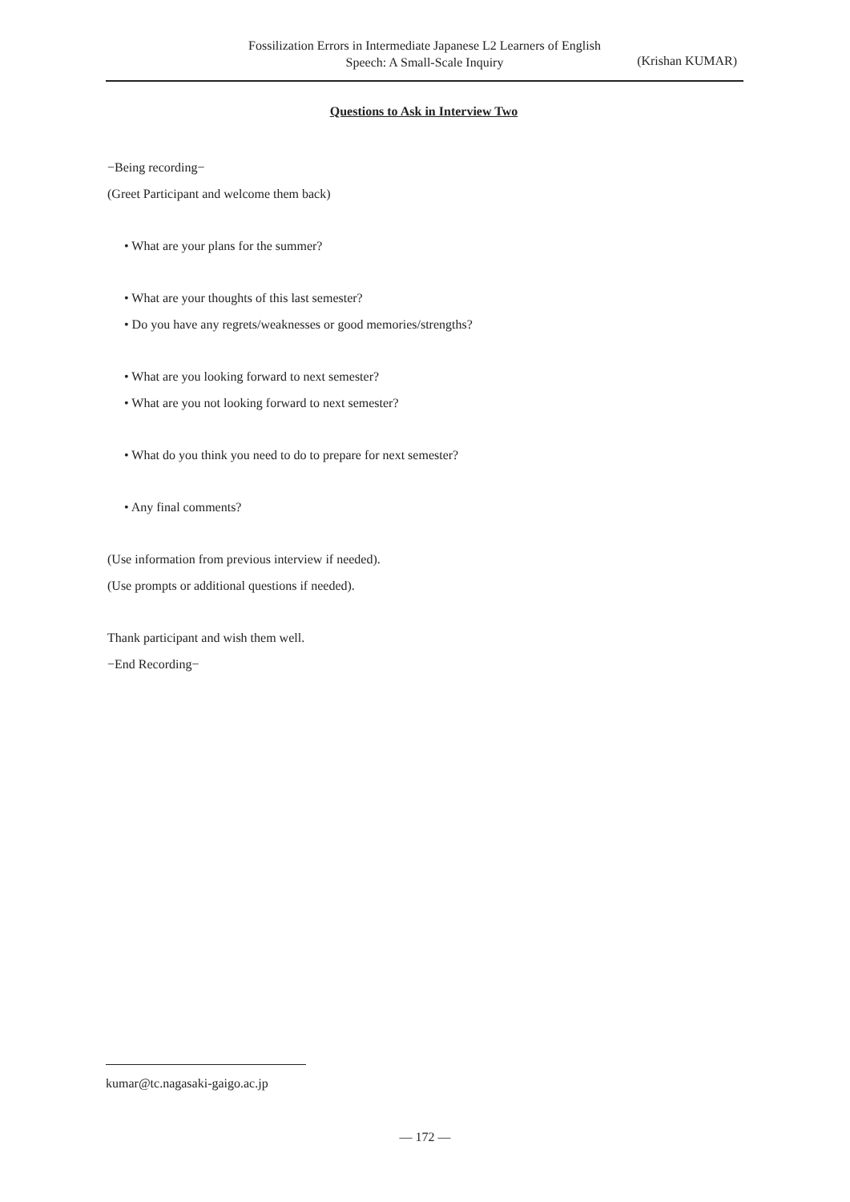Fossilization Errors in Intermediate Japanese L2 Learners of English Speech: A Small-Scale Inquiry
(Krishan KUMAR)
Questions to Ask in Interview Two
−Being recording−
(Greet Participant and welcome them back)
• What are your plans for the summer?
• What are your thoughts of this last semester?
• Do you have any regrets/weaknesses or good memories/strengths?
• What are you looking forward to next semester?
• What are you not looking forward to next semester?
• What do you think you need to do to prepare for next semester?
• Any final comments?
(Use information from previous interview if needed).
(Use prompts or additional questions if needed).
Thank participant and wish them well.
−End Recording−
kumar@tc.nagasaki-gaigo.ac.jp
— 172 —